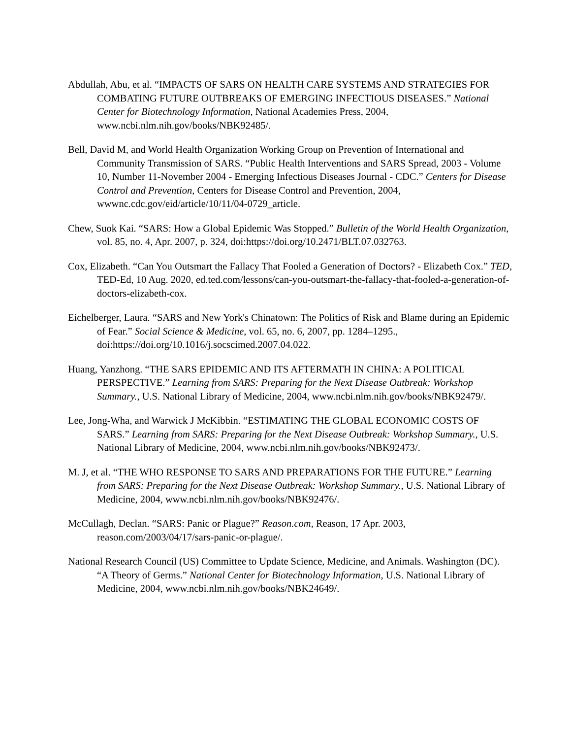Abdullah, Abu, et al. “IMPACTS OF SARS ON HEALTH CARE SYSTEMS AND STRATEGIES FOR COMBATING FUTURE OUTBREAKS OF EMERGING INFECTIOUS DISEASES.” National Center for Biotechnology Information, National Academies Press, 2004, www.ncbi.nlm.nih.gov/books/NBK92485/.
Bell, David M, and World Health Organization Working Group on Prevention of International and Community Transmission of SARS. “Public Health Interventions and SARS Spread, 2003 - Volume 10, Number 11-November 2004 - Emerging Infectious Diseases Journal - CDC.” Centers for Disease Control and Prevention, Centers for Disease Control and Prevention, 2004, wwwnc.cdc.gov/eid/article/10/11/04-0729_article.
Chew, Suok Kai. “SARS: How a Global Epidemic Was Stopped.” Bulletin of the World Health Organization, vol. 85, no. 4, Apr. 2007, p. 324, doi:https://doi.org/10.2471/BLT.07.032763.
Cox, Elizabeth. “Can You Outsmart the Fallacy That Fooled a Generation of Doctors? - Elizabeth Cox.” TED, TED-Ed, 10 Aug. 2020, ed.ted.com/lessons/can-you-outsmart-the-fallacy-that-fooled-a-generation-of-doctors-elizabeth-cox.
Eichelberger, Laura. “SARS and New York's Chinatown: The Politics of Risk and Blame during an Epidemic of Fear.” Social Science & Medicine, vol. 65, no. 6, 2007, pp. 1284–1295., doi:https://doi.org/10.1016/j.socscimed.2007.04.022.
Huang, Yanzhong. “THE SARS EPIDEMIC AND ITS AFTERMATH IN CHINA: A POLITICAL PERSPECTIVE.” Learning from SARS: Preparing for the Next Disease Outbreak: Workshop Summary., U.S. National Library of Medicine, 2004, www.ncbi.nlm.nih.gov/books/NBK92479/.
Lee, Jong-Wha, and Warwick J McKibbin. “ESTIMATING THE GLOBAL ECONOMIC COSTS OF SARS.” Learning from SARS: Preparing for the Next Disease Outbreak: Workshop Summary., U.S. National Library of Medicine, 2004, www.ncbi.nlm.nih.gov/books/NBK92473/.
M. J, et al. “THE WHO RESPONSE TO SARS AND PREPARATIONS FOR THE FUTURE.” Learning from SARS: Preparing for the Next Disease Outbreak: Workshop Summary., U.S. National Library of Medicine, 2004, www.ncbi.nlm.nih.gov/books/NBK92476/.
McCullagh, Declan. “SARS: Panic or Plague?” Reason.com, Reason, 17 Apr. 2003, reason.com/2003/04/17/sars-panic-or-plague/.
National Research Council (US) Committee to Update Science, Medicine, and Animals. Washington (DC). “A Theory of Germs.” National Center for Biotechnology Information, U.S. National Library of Medicine, 2004, www.ncbi.nlm.nih.gov/books/NBK24649/.